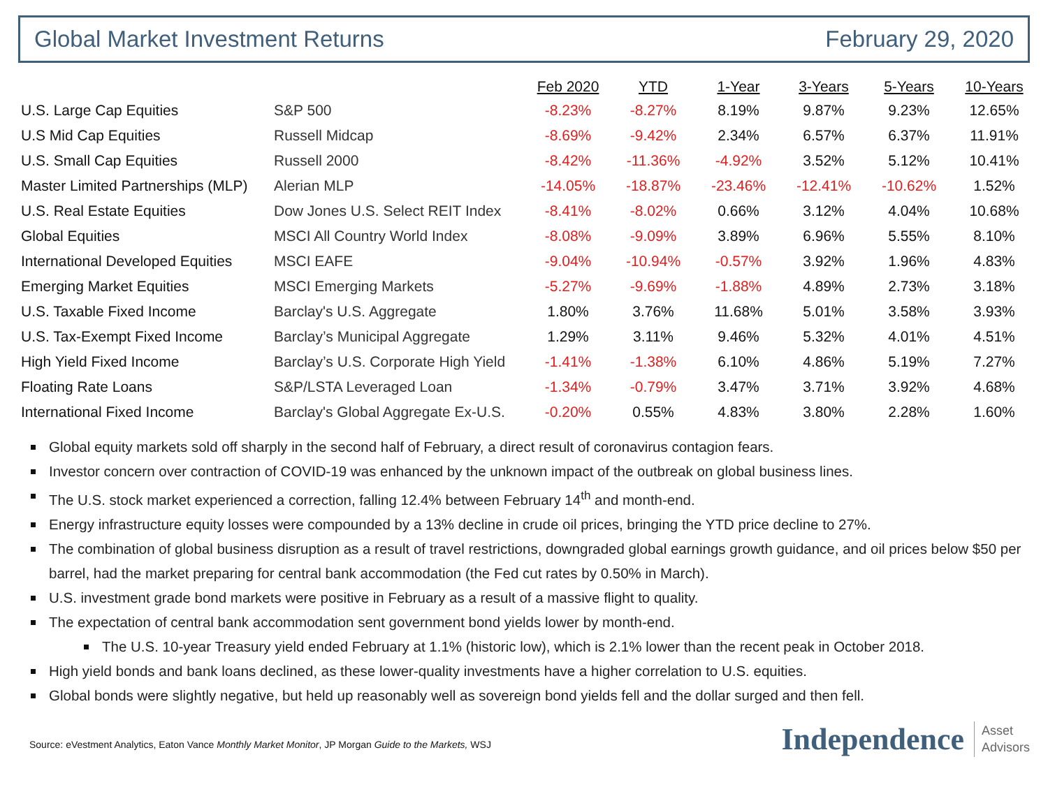Global Market Investment Returns February 29, 2020
| | | Feb 2020 | YTD | 1-Year | 3-Years | 5-Years | 10-Years |
| --- | --- | --- | --- | --- | --- | --- | --- |
| U.S. Large Cap Equities | S&P 500 | -8.23% | -8.27% | 8.19% | 9.87% | 9.23% | 12.65% |
| U.S Mid Cap Equities | Russell Midcap | -8.69% | -9.42% | 2.34% | 6.57% | 6.37% | 11.91% |
| U.S. Small Cap Equities | Russell 2000 | -8.42% | -11.36% | -4.92% | 3.52% | 5.12% | 10.41% |
| Master Limited Partnerships (MLP) | Alerian MLP | -14.05% | -18.87% | -23.46% | -12.41% | -10.62% | 1.52% |
| U.S. Real Estate Equities | Dow Jones U.S. Select REIT Index | -8.41% | -8.02% | 0.66% | 3.12% | 4.04% | 10.68% |
| Global Equities | MSCI All Country World Index | -8.08% | -9.09% | 3.89% | 6.96% | 5.55% | 8.10% |
| International Developed Equities | MSCI EAFE | -9.04% | -10.94% | -0.57% | 3.92% | 1.96% | 4.83% |
| Emerging Market Equities | MSCI Emerging Markets | -5.27% | -9.69% | -1.88% | 4.89% | 2.73% | 3.18% |
| U.S. Taxable Fixed Income | Barclay's U.S. Aggregate | 1.80% | 3.76% | 11.68% | 5.01% | 3.58% | 3.93% |
| U.S. Tax-Exempt Fixed Income | Barclay’s Municipal Aggregate | 1.29% | 3.11% | 9.46% | 5.32% | 4.01% | 4.51% |
| High Yield Fixed Income | Barclay’s U.S. Corporate High Yield | -1.41% | -1.38% | 6.10% | 4.86% | 5.19% | 7.27% |
| Floating Rate Loans | S&P/LSTA Leveraged Loan | -1.34% | -0.79% | 3.47% | 3.71% | 3.92% | 4.68% |
| International Fixed Income | Barclay's Global Aggregate Ex-U.S. | -0.20% | 0.55% | 4.83% | 3.80% | 2.28% | 1.60% |
Global equity markets sold off sharply in the second half of February, a direct result of coronavirus contagion fears.
Investor concern over contraction of COVID-19 was enhanced by the unknown impact of the outbreak on global business lines.
The U.S. stock market experienced a correction, falling 12.4% between February 14<sup>th</sup> and month-end.
Energy infrastructure equity losses were compounded by a 13% decline in crude oil prices, bringing the YTD price decline to 27%.
The combination of global business disruption as a result of travel restrictions, downgraded global earnings growth guidance, and oil prices below $50 per barrel, had the market preparing for central bank accommodation (the Fed cut rates by 0.50% in March).
U.S. investment grade bond markets were positive in February as a result of a massive flight to quality.
The expectation of central bank accommodation sent government bond yields lower by month-end.
The U.S. 10-year Treasury yield ended February at 1.1% (historic low), which is 2.1% lower than the recent peak in October 2018.
High yield bonds and bank loans declined, as these lower-quality investments have a higher correlation to U.S. equities.
Global bonds were slightly negative, but held up reasonably well as sovereign bond yields fell and the dollar surged and then fell.
Source: eVestment Analytics, Eaton Vance Monthly Market Monitor, JP Morgan Guide to the Markets, WSJ
Independence Asset
Advisors